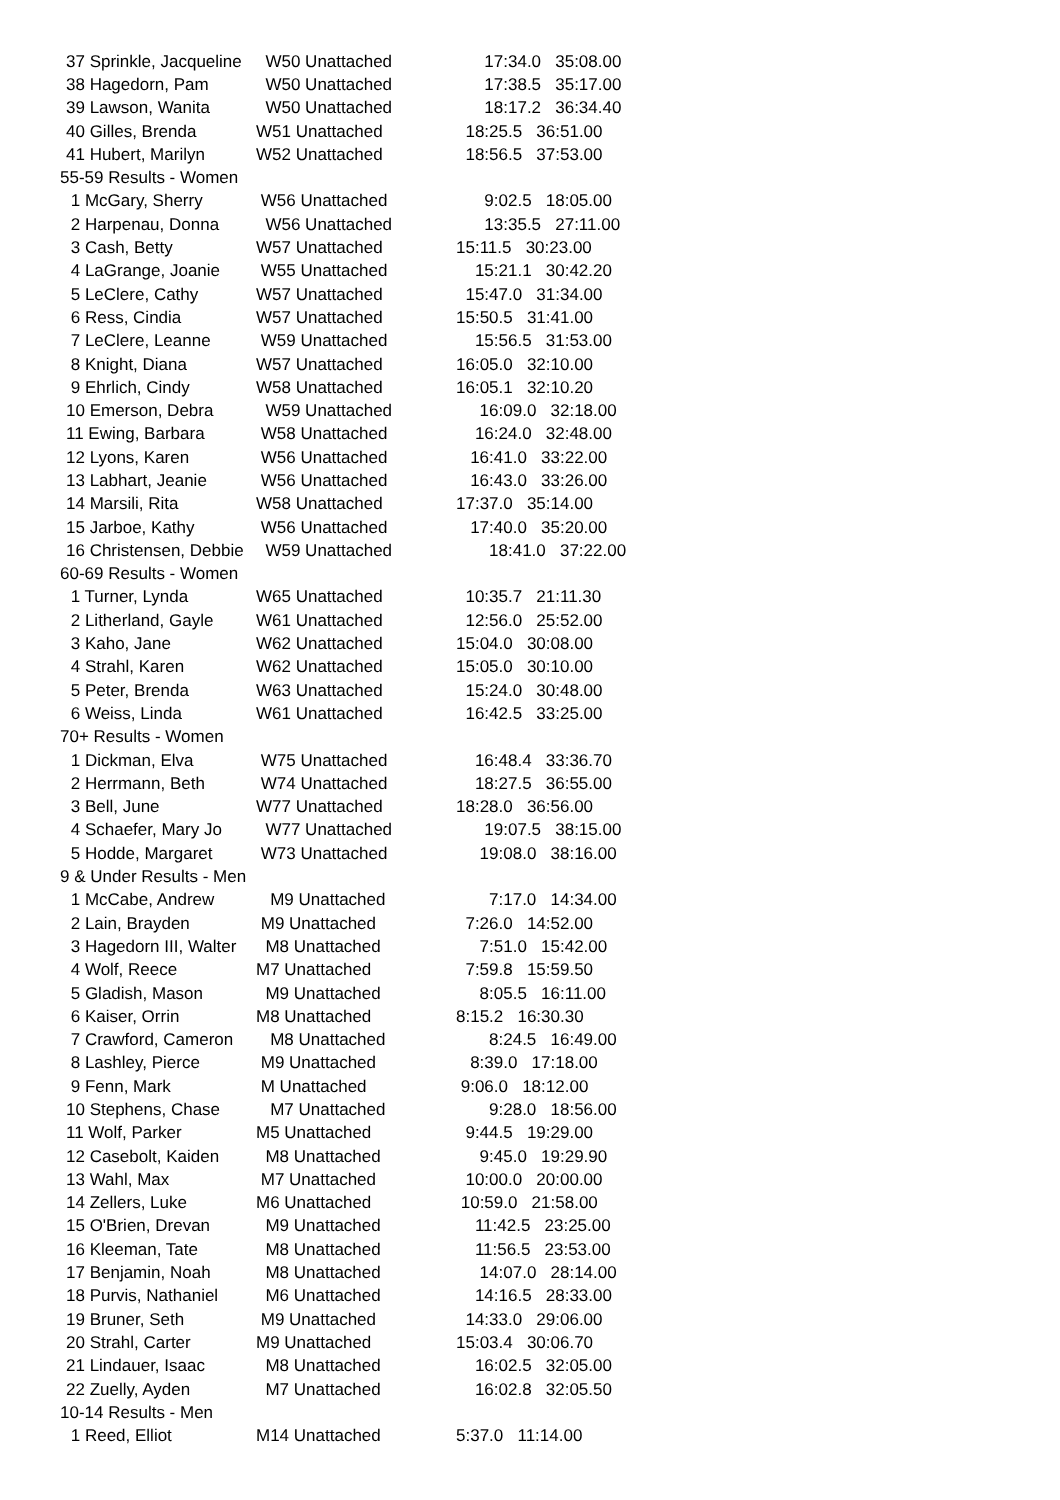| 37 Sprinkle, Jacqueline | W50 Unattached | 17:34.0 35:08.00 |
| 38 Hagedorn, Pam | W50 Unattached | 17:38.5 35:17.00 |
| 39 Lawson, Wanita | W50 Unattached | 18:17.2 36:34.40 |
| 40 Gilles, Brenda | W51 Unattached | 18:25.5 36:51.00 |
| 41 Hubert, Marilyn | W52 Unattached | 18:56.5 37:53.00 |
| 55-59 Results - Women | | |
| 1 McGary, Sherry | W56 Unattached | 9:02.5 18:05.00 |
| 2 Harpenau, Donna | W56 Unattached | 13:35.5 27:11.00 |
| 3 Cash, Betty | W57 Unattached | 15:11.5 30:23.00 |
| 4 LaGrange, Joanie | W55 Unattached | 15:21.1 30:42.20 |
| 5 LeClere, Cathy | W57 Unattached | 15:47.0 31:34.00 |
| 6 Ress, Cindia | W57 Unattached | 15:50.5 31:41.00 |
| 7 LeClere, Leanne | W59 Unattached | 15:56.5 31:53.00 |
| 8 Knight, Diana | W57 Unattached | 16:05.0 32:10.00 |
| 9 Ehrlich, Cindy | W58 Unattached | 16:05.1 32:10.20 |
| 10 Emerson, Debra | W59 Unattached | 16:09.0 32:18.00 |
| 11 Ewing, Barbara | W58 Unattached | 16:24.0 32:48.00 |
| 12 Lyons, Karen | W56 Unattached | 16:41.0 33:22.00 |
| 13 Labhart, Jeanie | W56 Unattached | 16:43.0 33:26.00 |
| 14 Marsili, Rita | W58 Unattached | 17:37.0 35:14.00 |
| 15 Jarboe, Kathy | W56 Unattached | 17:40.0 35:20.00 |
| 16 Christensen, Debbie | W59 Unattached | 18:41.0 37:22.00 |
| 60-69 Results - Women | | |
| 1 Turner, Lynda | W65 Unattached | 10:35.7 21:11.30 |
| 2 Litherland, Gayle | W61 Unattached | 12:56.0 25:52.00 |
| 3 Kaho, Jane | W62 Unattached | 15:04.0 30:08.00 |
| 4 Strahl, Karen | W62 Unattached | 15:05.0 30:10.00 |
| 5 Peter, Brenda | W63 Unattached | 15:24.0 30:48.00 |
| 6 Weiss, Linda | W61 Unattached | 16:42.5 33:25.00 |
| 70+ Results - Women | | |
| 1 Dickman, Elva | W75 Unattached | 16:48.4 33:36.70 |
| 2 Herrmann, Beth | W74 Unattached | 18:27.5 36:55.00 |
| 3 Bell, June | W77 Unattached | 18:28.0 36:56.00 |
| 4 Schaefer, Mary Jo | W77 Unattached | 19:07.5 38:15.00 |
| 5 Hodde, Margaret | W73 Unattached | 19:08.0 38:16.00 |
| 9 & Under Results - Men | | |
| 1 McCabe, Andrew | M9 Unattached | 7:17.0 14:34.00 |
| 2 Lain, Brayden | M9 Unattached | 7:26.0 14:52.00 |
| 3 Hagedorn III, Walter | M8 Unattached | 7:51.0 15:42.00 |
| 4 Wolf, Reece | M7 Unattached | 7:59.8 15:59.50 |
| 5 Gladish, Mason | M9 Unattached | 8:05.5 16:11.00 |
| 6 Kaiser, Orrin | M8 Unattached | 8:15.2 16:30.30 |
| 7 Crawford, Cameron | M8 Unattached | 8:24.5 16:49.00 |
| 8 Lashley, Pierce | M9 Unattached | 8:39.0 17:18.00 |
| 9 Fenn, Mark | M Unattached | 9:06.0 18:12.00 |
| 10 Stephens, Chase | M7 Unattached | 9:28.0 18:56.00 |
| 11 Wolf, Parker | M5 Unattached | 9:44.5 19:29.00 |
| 12 Casebolt, Kaiden | M8 Unattached | 9:45.0 19:29.90 |
| 13 Wahl, Max | M7 Unattached | 10:00.0 20:00.00 |
| 14 Zellers, Luke | M6 Unattached | 10:59.0 21:58.00 |
| 15 O'Brien, Drevan | M9 Unattached | 11:42.5 23:25.00 |
| 16 Kleeman, Tate | M8 Unattached | 11:56.5 23:53.00 |
| 17 Benjamin, Noah | M8 Unattached | 14:07.0 28:14.00 |
| 18 Purvis, Nathaniel | M6 Unattached | 14:16.5 28:33.00 |
| 19 Bruner, Seth | M9 Unattached | 14:33.0 29:06.00 |
| 20 Strahl, Carter | M9 Unattached | 15:03.4 30:06.70 |
| 21 Lindauer, Isaac | M8 Unattached | 16:02.5 32:05.00 |
| 22 Zuelly, Ayden | M7 Unattached | 16:02.8 32:05.50 |
| 10-14 Results - Men | | |
| 1 Reed, Elliot | M14 Unattached | 5:37.0 11:14.00 |